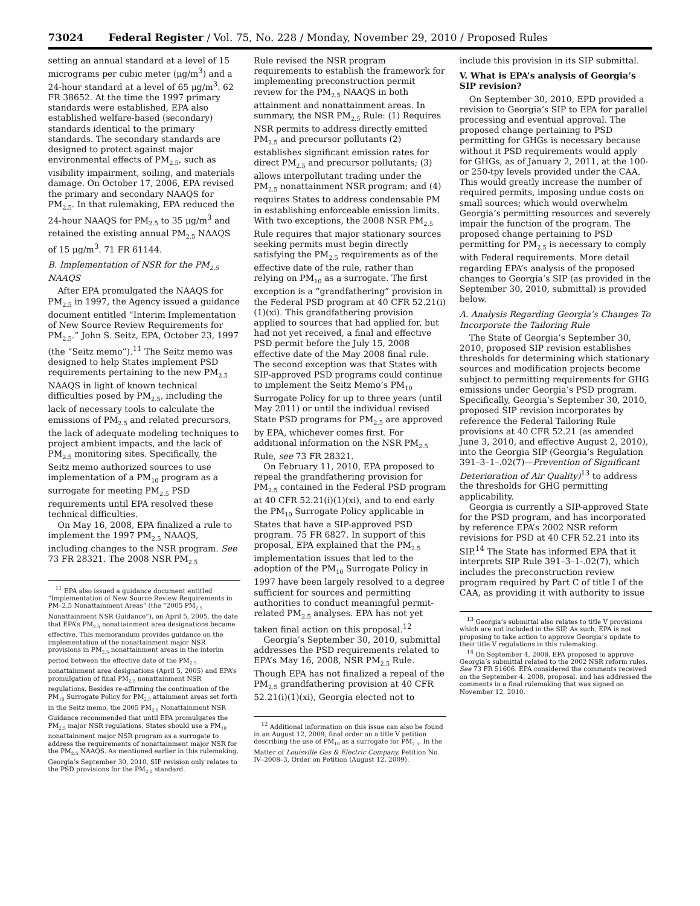73024 Federal Register / Vol. 75, No. 228 / Monday, November 29, 2010 / Proposed Rules
setting an annual standard at a level of 15 micrograms per cubic meter (μg/m<sup>3</sup>) and a 24-hour standard at a level of 65 μg/m<sup>3</sup>. 62 FR 38652. At the time the 1997 primary standards were established, EPA also established welfare-based (secondary) standards identical to the primary standards. The secondary standards are designed to protect against major environmental effects of PM<sub>2.5</sub>, such as visibility impairment, soiling, and materials damage. On October 17, 2006, EPA revised the primary and secondary NAAQS for PM<sub>2.5</sub>. In that rulemaking, EPA reduced the 24-hour NAAQS for PM<sub>2.5</sub> to 35 μg/m<sup>3</sup> and retained the existing annual PM<sub>2.5</sub> NAAQS of 15 μg/m<sup>3</sup>. 71 FR 61144.
B. Implementation of NSR for the PM<sub>2.5</sub> NAAQS
After EPA promulgated the NAAQS for PM<sub>2.5</sub> in 1997, the Agency issued a guidance document entitled “Interim Implementation of New Source Review Requirements for PM<sub>2.5</sub>.” John S. Seitz, EPA, October 23, 1997 (the “Seitz memo”).<sup>11</sup> The Seitz memo was designed to help States implement PSD requirements pertaining to the new PM<sub>2.5</sub> NAAQS in light of known technical difficulties posed by PM<sub>2.5</sub>, including the lack of necessary tools to calculate the emissions of PM<sub>2.5</sub> and related precursors, the lack of adequate modeling techniques to project ambient impacts, and the lack of PM<sub>2.5</sub> monitoring sites. Specifically, the Seitz memo authorized sources to use implementation of a PM<sub>10</sub> program as a surrogate for meeting PM<sub>2.5</sub> PSD requirements until EPA resolved these technical difficulties.
On May 16, 2008, EPA finalized a rule to implement the 1997 PM<sub>2.5</sub> NAAQS, including changes to the NSR program. See 73 FR 28321. The 2008 NSR PM<sub>2.5</sub>
<sup>11</sup> EPA also issued a guidance document entitled “Implementation of New Source Review Requirements in PM–2.5 Nonattainment Areas” (the “2005 PM<sub>2.5</sub> Nonattainment NSR Guidance”), on April 5, 2005, the date that EPA’s PM<sub>2.5</sub> nonattainment area designations became effective. This memorandum provides guidance on the implementation of the nonattainment major NSR provisions in PM<sub>2.5</sub> nonattainment areas in the interim period between the effective date of the PM<sub>2.5</sub> nonattainment area designations (April 5, 2005) and EPA’s promulgation of final PM<sub>2.5</sub> nonattainment NSR regulations. Besides re-affirming the continuation of the PM<sub>10</sub> Surrogate Policy for PM<sub>2.5</sub> attainment areas set forth in the Seitz memo, the 2005 PM<sub>2.5</sub> Nonattainment NSR Guidance recommended that until EPA promulgates the PM<sub>2.5</sub> major NSR regulations, States should use a PM<sub>10</sub> nonattainment major NSR program as a surrogate to address the requirements of nonattainment major NSR for the PM<sub>2.5</sub> NAAQS. As mentioned earlier in this rulemaking, Georgia’s September 30, 2010, SIP revision only relates to the PSD provisions for the PM<sub>2.5</sub> standard.
Rule revised the NSR program requirements to establish the framework for implementing preconstruction permit review for the PM<sub>2.5</sub> NAAQS in both attainment and nonattainment areas. In summary, the NSR PM<sub>2.5</sub> Rule: (1) Requires NSR permits to address directly emitted PM<sub>2.5</sub> and precursor pollutants (2) establishes significant emission rates for direct PM<sub>2.5</sub> and precursor pollutants; (3) allows interpollutant trading under the PM<sub>2.5</sub> nonattainment NSR program; and (4) requires States to address condensable PM in establishing enforceable emission limits. With two exceptions, the 2008 NSR PM<sub>2.5</sub> Rule requires that major stationary sources seeking permits must begin directly satisfying the PM<sub>2.5</sub> requirements as of the effective date of the rule, rather than relying on PM<sub>10</sub> as a surrogate. The first exception is a “grandfathering” provision in the Federal PSD program at 40 CFR 52.21(i)(1)(xi). This grandfathering provision applied to sources that had applied for, but had not yet received, a final and effective PSD permit before the July 15, 2008 effective date of the May 2008 final rule. The second exception was that States with SIP-approved PSD programs could continue to implement the Seitz Memo’s PM<sub>10</sub> Surrogate Policy for up to three years (until May 2011) or until the individual revised State PSD programs for PM<sub>2.5</sub> are approved by EPA, whichever comes first. For additional information on the NSR PM<sub>2.5</sub> Rule, see 73 FR 28321.
On February 11, 2010, EPA proposed to repeal the grandfathering provision for PM<sub>2.5</sub> contained in the Federal PSD program at 40 CFR 52.21(i)(1)(xi), and to end early the PM<sub>10</sub> Surrogate Policy applicable in States that have a SIP-approved PSD program. 75 FR 6827. In support of this proposal, EPA explained that the PM<sub>2.5</sub> implementation issues that led to the adoption of the PM<sub>10</sub> Surrogate Policy in 1997 have been largely resolved to a degree sufficient for sources and permitting authorities to conduct meaningful permit-related PM<sub>2.5</sub> analyses. EPA has not yet taken final action on this proposal.<sup>12</sup>
Georgia’s September 30, 2010, submittal addresses the PSD requirements related to EPA’s May 16, 2008, NSR PM<sub>2.5</sub> Rule. Though EPA has not finalized a repeal of the PM<sub>2.5</sub> grandfathering provision at 40 CFR 52.21(i)(1)(xi), Georgia elected not to
<sup>12</sup> Additional information on this issue can also be found in an August 12, 2009, final order on a title V petition describing the use of PM<sub>10</sub> as a surrogate for PM<sub>2.5</sub>. In the Matter of Louisville Gas & Electric Company, Petition No. IV–2008–3, Order on Petition (August 12, 2009).
include this provision in its SIP submittal.
V. What is EPA’s analysis of Georgia’s SIP revision?
On September 30, 2010, EPD provided a revision to Georgia’s SIP to EPA for parallel processing and eventual approval. The proposed change pertaining to PSD permitting for GHGs is necessary because without it PSD requirements would apply for GHGs, as of January 2, 2011, at the 100- or 250-tpy levels provided under the CAA. This would greatly increase the number of required permits, imposing undue costs on small sources; which would overwhelm Georgia’s permitting resources and severely impair the function of the program. The proposed change pertaining to PSD permitting for PM<sub>2.5</sub> is necessary to comply with Federal requirements. More detail regarding EPA’s analysis of the proposed changes to Georgia’s SIP (as provided in the September 30, 2010, submittal) is provided below.
A. Analysis Regarding Georgia’s Changes To Incorporate the Tailoring Rule
The State of Georgia’s September 30, 2010, proposed SIP revision establishes thresholds for determining which stationary sources and modification projects become subject to permitting requirements for GHG emissions under Georgia’s PSD program. Specifically, Georgia’s September 30, 2010, proposed SIP revision incorporates by reference the Federal Tailoring Rule provisions at 40 CFR 52.21 (as amended June 3, 2010, and effective August 2, 2010), into the Georgia SIP (Georgia’s Regulation 391–3–1–.02(7)—Prevention of Significant Deterioration of Air Quality)<sup>13</sup> to address the thresholds for GHG permitting applicability.
Georgia is currently a SIP-approved State for the PSD program, and has incorporated by reference EPA’s 2002 NSR reform revisions for PSD at 40 CFR 52.21 into its SIP.<sup>14</sup> The State has informed EPA that it interprets SIP Rule 391–3–1-.02(7), which includes the preconstruction review program required by Part C of title I of the CAA, as providing it with authority to issue
<sup>13</sup> Georgia’s submittal also relates to title V provisions which are not included in the SIP. As such, EPA is not proposing to take action to approve Georgia’s update to their title V regulations in this rulemaking.
<sup>14</sup> On September 4, 2008, EPA proposed to approve Georgia’s submittal related to the 2002 NSR reform rules. See 73 FR 51606. EPA considered the comments received on the September 4, 2008, proposal, and has addressed the comments in a final rulemaking that was signed on November 12, 2010.